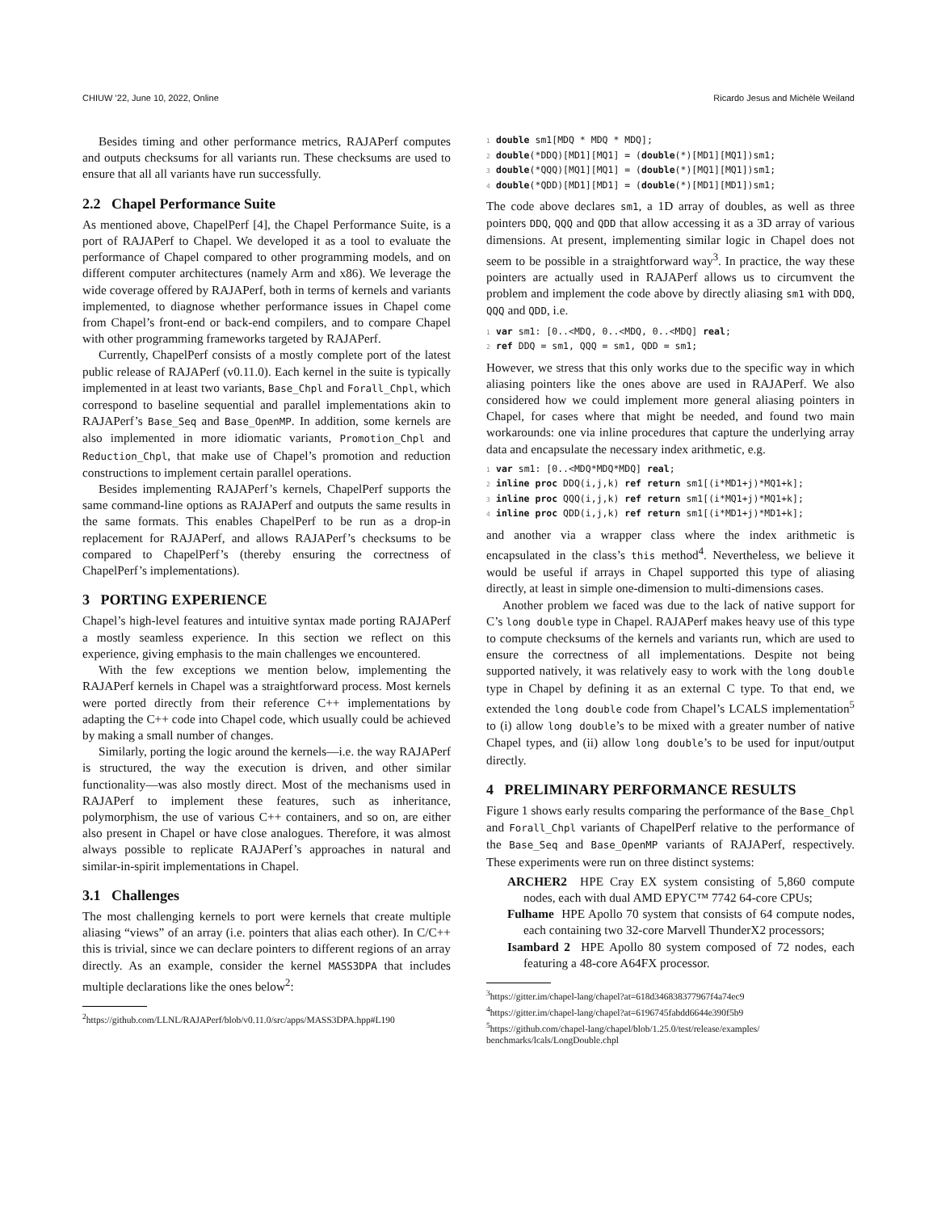CHIUW ’22, June 10, 2022, Online Ricardo Jesus and Michèle Weiland
Besides timing and other performance metrics, RAJAPerf computes and outputs checksums for all variants run. These checksums are used to ensure that all all variants have run successfully.
2.2 Chapel Performance Suite
As mentioned above, ChapelPerf [4], the Chapel Performance Suite, is a port of RAJAPerf to Chapel. We developed it as a tool to evaluate the performance of Chapel compared to other programming models, and on different computer architectures (namely Arm and x86). We leverage the wide coverage offered by RAJAPerf, both in terms of kernels and variants implemented, to diagnose whether performance issues in Chapel come from Chapel’s front-end or back-end compilers, and to compare Chapel with other programming frameworks targeted by RAJAPerf.
Currently, ChapelPerf consists of a mostly complete port of the latest public release of RAJAPerf (v0.11.0). Each kernel in the suite is typically implemented in at least two variants, Base_Chpl and Forall_Chpl, which correspond to baseline sequential and parallel implementations akin to RAJAPerf’s Base_Seq and Base_OpenMP. In addition, some kernels are also implemented in more idiomatic variants, Promotion_Chpl and Reduction_Chpl, that make use of Chapel’s promotion and reduction constructions to implement certain parallel operations.
Besides implementing RAJAPerf’s kernels, ChapelPerf supports the same command-line options as RAJAPerf and outputs the same results in the same formats. This enables ChapelPerf to be run as a drop-in replacement for RAJAPerf, and allows RAJAPerf’s checksums to be compared to ChapelPerf’s (thereby ensuring the correctness of ChapelPerf’s implementations).
3 PORTING EXPERIENCE
Chapel’s high-level features and intuitive syntax made porting RAJAPerf a mostly seamless experience. In this section we reflect on this experience, giving emphasis to the main challenges we encountered.
With the few exceptions we mention below, implementing the RAJAPerf kernels in Chapel was a straightforward process. Most kernels were ported directly from their reference C++ implementations by adapting the C++ code into Chapel code, which usually could be achieved by making a small number of changes.
Similarly, porting the logic around the kernels—i.e. the way RAJAPerf is structured, the way the execution is driven, and other similar functionality—was also mostly direct. Most of the mechanisms used in RAJAPerf to implement these features, such as inheritance, polymorphism, the use of various C++ containers, and so on, are either also present in Chapel or have close analogues. Therefore, it was almost always possible to replicate RAJAPerf’s approaches in natural and similar-in-spirit implementations in Chapel.
3.1 Challenges
The most challenging kernels to port were kernels that create multiple aliasing “views” of an array (i.e. pointers that alias each other). In C/C++ this is trivial, since we can declare pointers to different regions of an array directly. As an example, consider the kernel MASS3DPA that includes multiple declarations like the ones below<sup>2</sup>:
<sup>2</sup> https://github.com/LLNL/RAJAPerf/blob/v0.11.0/src/apps/MASS3DPA.hpp#L190
1 double sm1[MDQ * MDQ * MDQ];
2 double(*DDQ)[MD1][MQ1] = (double(*)[MD1][MQ1])sm1;
3 double(*QQQ)[MQ1][MQ1] = (double(*)[MQ1][MQ1])sm1;
4 double(*QDD)[MD1][MD1] = (double(*)[MD1][MD1])sm1;
The code above declares sm1, a 1D array of doubles, as well as three pointers DDQ, QQQ and QDD that allow accessing it as a 3D array of various dimensions. At present, implementing similar logic in Chapel does not seem to be possible in a straightforward way<sup>3</sup>. In practice, the way these pointers are actually used in RAJAPerf allows us to circumvent the problem and implement the code above by directly aliasing sm1 with DDQ, QQQ and QDD, i.e.
1 var sm1: [0..<MDQ, 0..<MDQ, 0..<MDQ] real;
2 ref DDQ = sm1, QQQ = sm1, QDD = sm1;
However, we stress that this only works due to the specific way in which aliasing pointers like the ones above are used in RAJAPerf. We also considered how we could implement more general aliasing pointers in Chapel, for cases where that might be needed, and found two main workarounds: one via inline procedures that capture the underlying array data and encapsulate the necessary index arithmetic, e.g.
1 var sm1: [0..<MDQ*MDQ*MDQ] real;
2 inline proc DDQ(i,j,k) ref return sm1[(i*MD1+j)*MQ1+k];
3 inline proc QQQ(i,j,k) ref return sm1[(i*MQ1+j)*MQ1+k];
4 inline proc QDD(i,j,k) ref return sm1[(i*MD1+j)*MD1+k];
and another via a wrapper class where the index arithmetic is encapsulated in the class’s this method<sup>4</sup>. Nevertheless, we believe it would be useful if arrays in Chapel supported this type of aliasing directly, at least in simple one-dimension to multi-dimensions cases.
Another problem we faced was due to the lack of native support for C’s long double type in Chapel. RAJAPerf makes heavy use of this type to compute checksums of the kernels and variants run, which are used to ensure the correctness of all implementations. Despite not being supported natively, it was relatively easy to work with the long double type in Chapel by defining it as an external C type. To that end, we extended the long double code from Chapel’s LCALS implementation<sup>5</sup> to (i) allow long double’s to be mixed with a greater number of native Chapel types, and (ii) allow long double’s to be used for input/output directly.
4 PRELIMINARY PERFORMANCE RESULTS
Figure 1 shows early results comparing the performance of the Base_Chpl and Forall_Chpl variants of ChapelPerf relative to the performance of the Base_Seq and Base_OpenMP variants of RAJAPerf, respectively. These experiments were run on three distinct systems:
ARCHER2 HPE Cray EX system consisting of 5,860 compute nodes, each with dual AMD EPYC™ 7742 64-core CPUs;
Fulhame HPE Apollo 70 system that consists of 64 compute nodes, each containing two 32-core Marvell ThunderX2 processors;
Isambard 2 HPE Apollo 80 system composed of 72 nodes, each featuring a 48-core A64FX processor.
<sup>3</sup> https://gitter.im/chapel-lang/chapel?at=618d346838377967f4a74ec9
<sup>4</sup> https://gitter.im/chapel-lang/chapel?at=6196745fabdd6644e390f5b9
<sup>5</sup> https://github.com/chapel-lang/chapel/blob/1.25.0/test/release/examples/ benchmarks/lcals/LongDouble.chpl